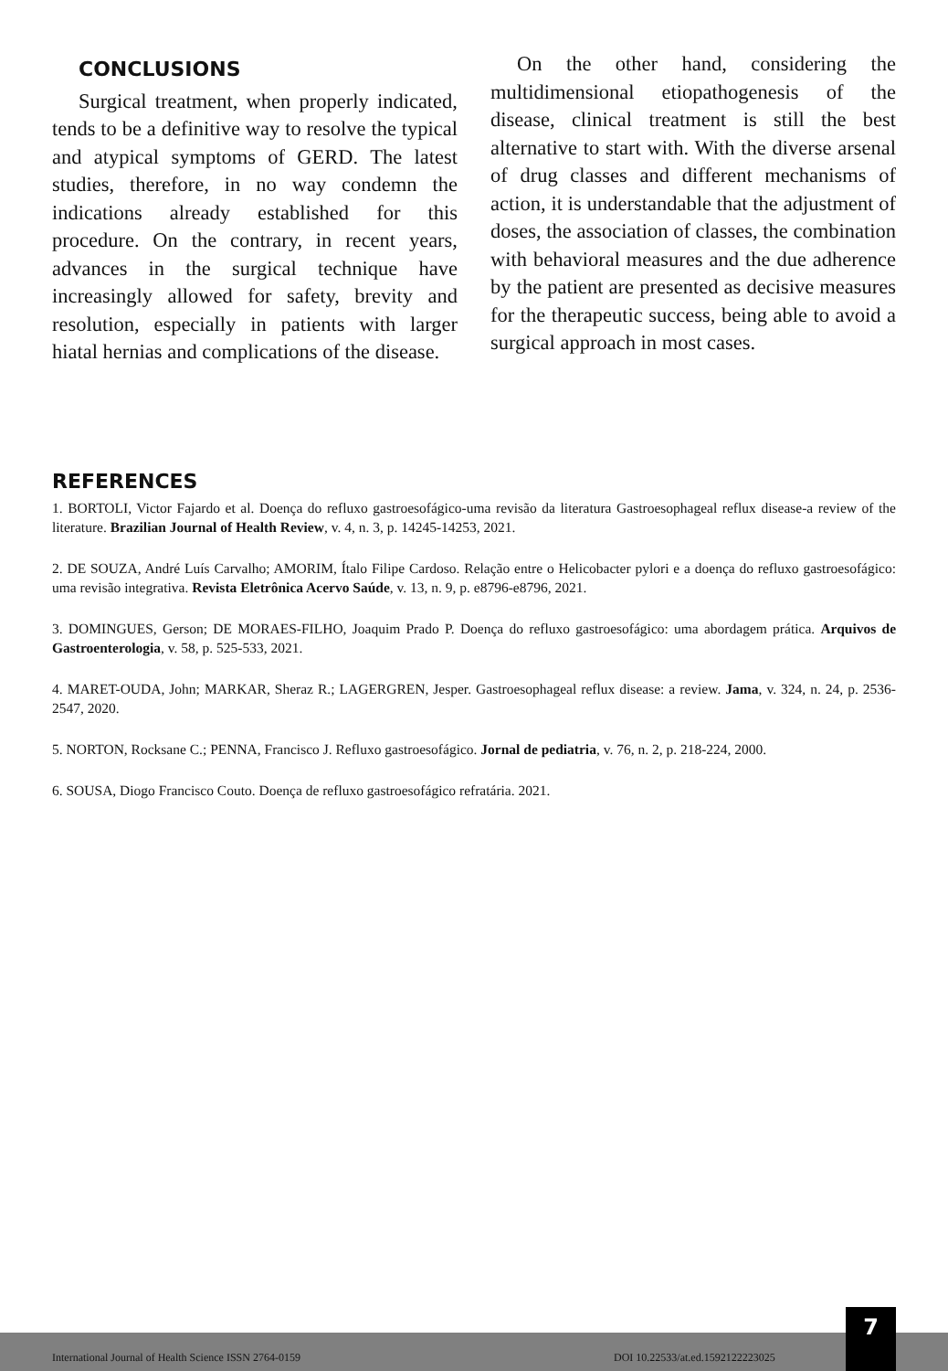CONCLUSIONS
Surgical treatment, when properly indicated, tends to be a definitive way to resolve the typical and atypical symptoms of GERD. The latest studies, therefore, in no way condemn the indications already established for this procedure. On the contrary, in recent years, advances in the surgical technique have increasingly allowed for safety, brevity and resolution, especially in patients with larger hiatal hernias and complications of the disease.
On the other hand, considering the multidimensional etiopathogenesis of the disease, clinical treatment is still the best alternative to start with. With the diverse arsenal of drug classes and different mechanisms of action, it is understandable that the adjustment of doses, the association of classes, the combination with behavioral measures and the due adherence by the patient are presented as decisive measures for the therapeutic success, being able to avoid a surgical approach in most cases.
REFERENCES
1. BORTOLI, Victor Fajardo et al. Doença do refluxo gastroesofágico-uma revisão da literatura Gastroesophageal reflux disease-a review of the literature. Brazilian Journal of Health Review, v. 4, n. 3, p. 14245-14253, 2021.
2. DE SOUZA, André Luís Carvalho; AMORIM, Ítalo Filipe Cardoso. Relação entre o Helicobacter pylori e a doença do refluxo gastroesofágico: uma revisão integrativa. Revista Eletrônica Acervo Saúde, v. 13, n. 9, p. e8796-e8796, 2021.
3. DOMINGUES, Gerson; DE MORAES-FILHO, Joaquim Prado P. Doença do refluxo gastroesofágico: uma abordagem prática. Arquivos de Gastroenterologia, v. 58, p. 525-533, 2021.
4. MARET-OUDA, John; MARKAR, Sheraz R.; LAGERGREN, Jesper. Gastroesophageal reflux disease: a review. Jama, v. 324, n. 24, p. 2536-2547, 2020.
5. NORTON, Rocksane C.; PENNA, Francisco J. Refluxo gastroesofágico. Jornal de pediatria, v. 76, n. 2, p. 218-224, 2000.
6. SOUSA, Diogo Francisco Couto. Doença de refluxo gastroesofágico refratária. 2021.
International Journal of Health Science ISSN 2764-0159 DOI 10.22533/at.ed.1592122223025
7